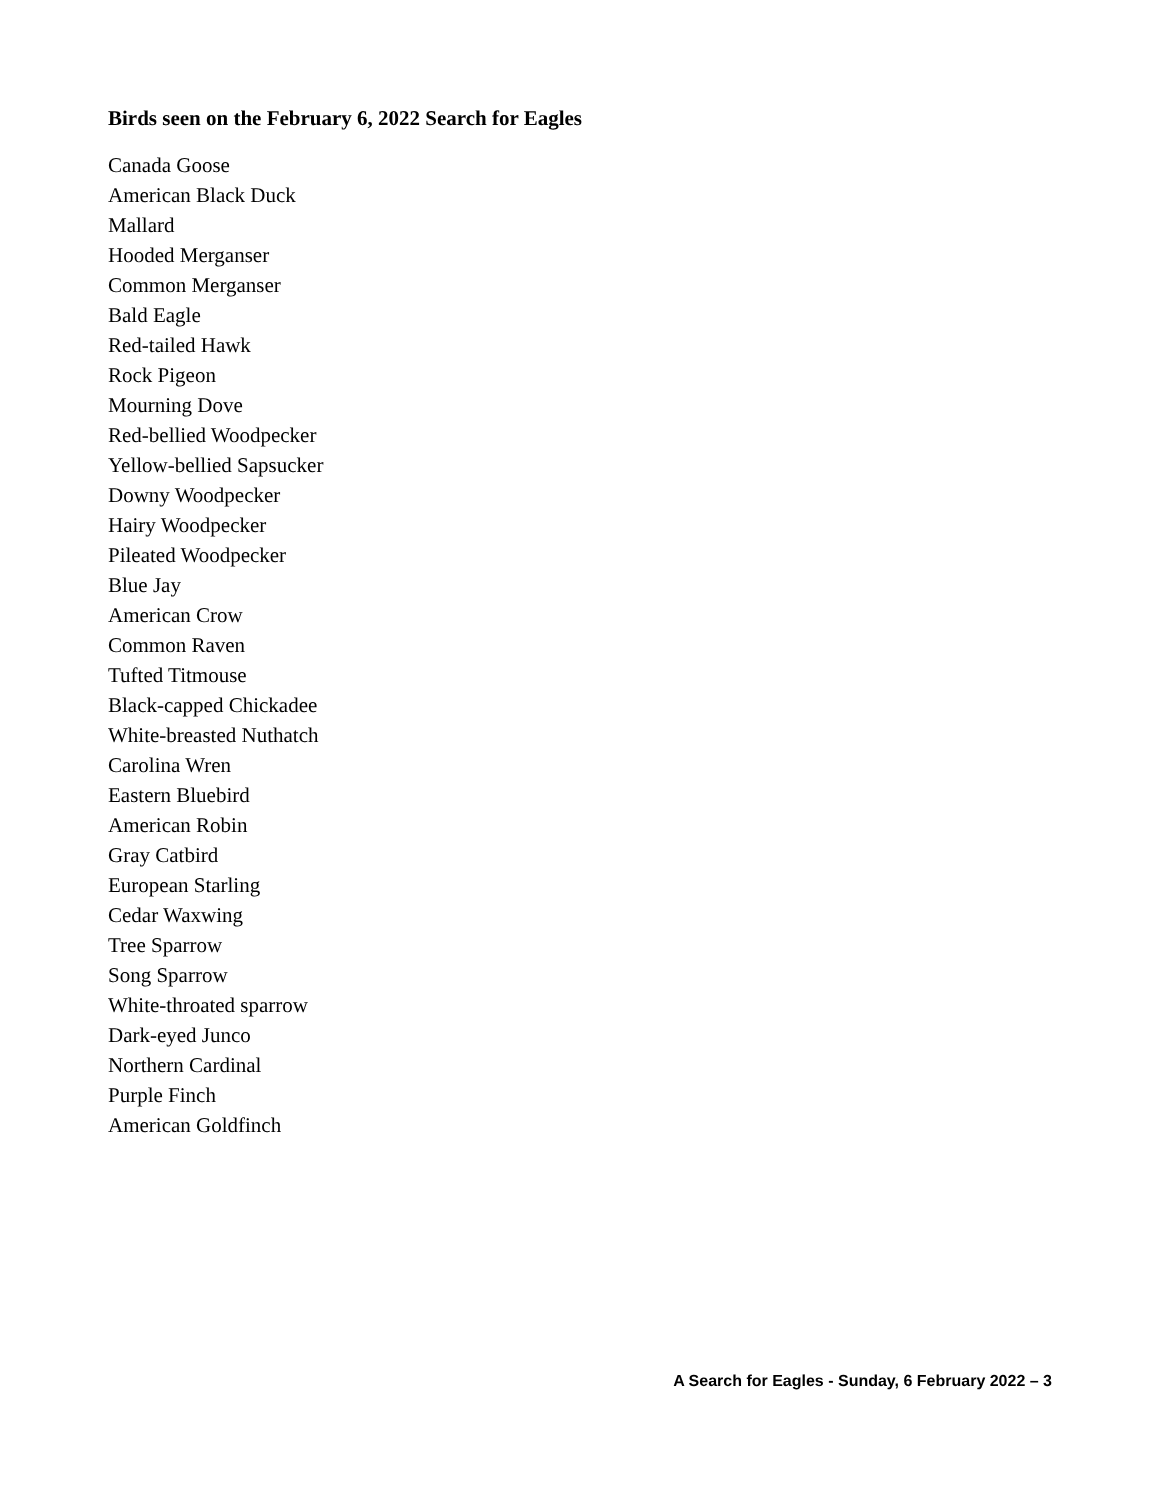Birds seen on the February 6, 2022 Search for Eagles
Canada Goose
American Black Duck
Mallard
Hooded Merganser
Common Merganser
Bald Eagle
Red-tailed Hawk
Rock Pigeon
Mourning Dove
Red-bellied Woodpecker
Yellow-bellied Sapsucker
Downy Woodpecker
Hairy Woodpecker
Pileated Woodpecker
Blue Jay
American Crow
Common Raven
Tufted Titmouse
Black-capped Chickadee
White-breasted Nuthatch
Carolina Wren
Eastern Bluebird
American Robin
Gray Catbird
European Starling
Cedar Waxwing
Tree Sparrow
Song Sparrow
White-throated sparrow
Dark-eyed Junco
Northern Cardinal
Purple Finch
American Goldfinch
A Search for Eagles - Sunday, 6 February 2022 – 3